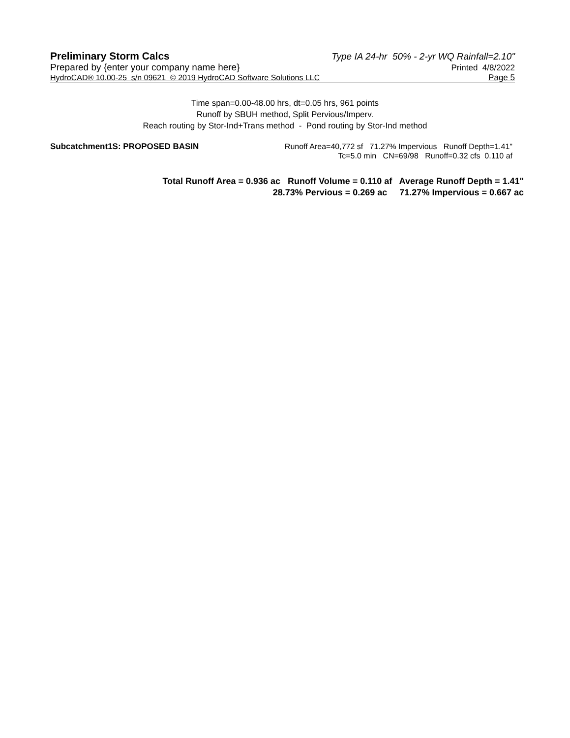Preliminary Storm Calcs Type IA 24-hr 50% - 2-yr WQ Rainfall=2.10"
Prepared by {enter your company name here} Printed 4/8/2022
HydroCAD® 10.00-25 s/n 09621 © 2019 HydroCAD Software Solutions LLC Page 5
Time span=0.00-48.00 hrs, dt=0.05 hrs, 961 points
Runoff by SBUH method, Split Pervious/Imperv.
Reach routing by Stor-Ind+Trans method - Pond routing by Stor-Ind method
Subcatchment1S: PROPOSED BASIN Runoff Area=40,772 sf 71.27% Impervious Runoff Depth=1.41"
Tc=5.0 min CN=69/98 Runoff=0.32 cfs 0.110 af
Total Runoff Area = 0.936 ac Runoff Volume = 0.110 af Average Runoff Depth = 1.41"
28.73% Pervious = 0.269 ac 71.27% Impervious = 0.667 ac